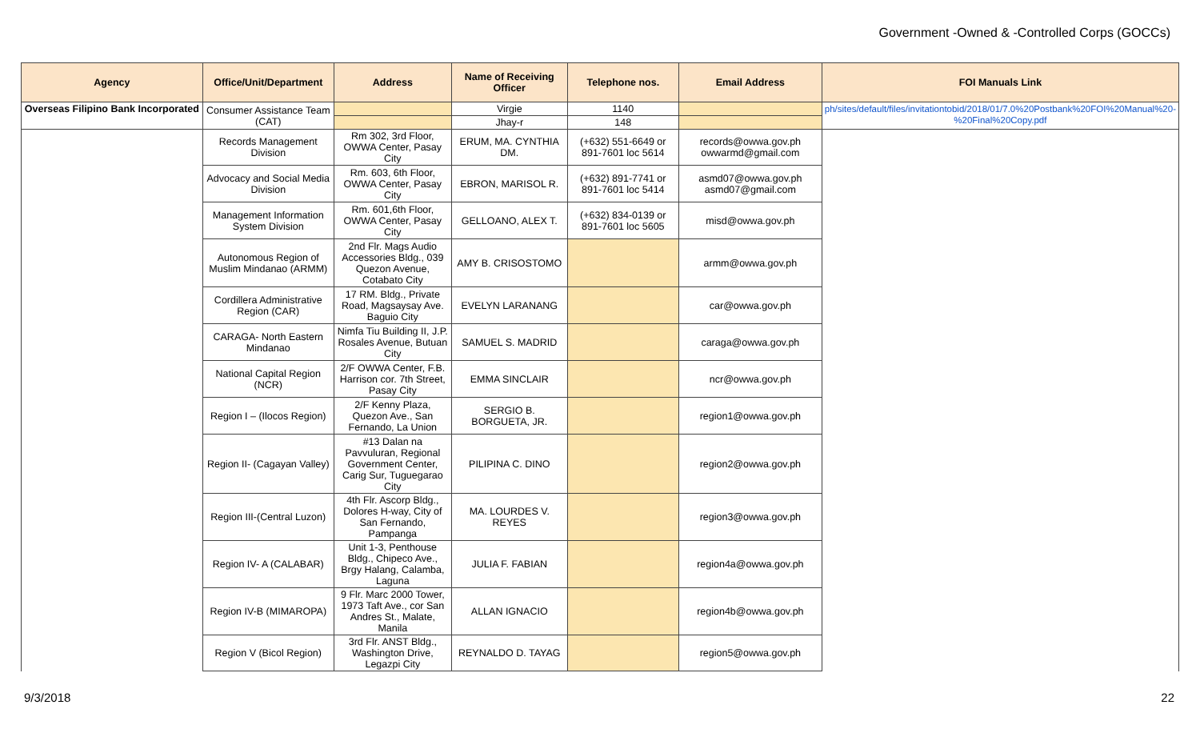Government -Owned & -Controlled Corps (GOCCs)
| Agency | Office/Unit/Department | Address | Name of Receiving Officer | Telephone nos. | Email Address | FOI Manuals Link |
| --- | --- | --- | --- | --- | --- | --- |
| Overseas Filipino Bank Incorporated | Consumer Assistance Team (CAT) | | Virgie | 1140 | | ph/sites/default/files/invitationtobid/2018/01/7.0%20Postbank%20FOI%20Manual%20-%20Final%20Copy.pdf |
| | | | Jhay-r | 148 | | |
| | Records Management Division | Rm 302, 3rd Floor, OWWA Center, Pasay City | ERUM, MA. CYNTHIA DM. | (+632) 551-6649 or 891-7601 loc 5614 | records@owwa.gov.ph owwarmd@gmail.com | |
| | Advocacy and Social Media Division | Rm. 603, 6th Floor, OWWA Center, Pasay City | EBRON, MARISOL R. | (+632) 891-7741 or 891-7601 loc 5414 | asmd07@owwa.gov.ph asmd07@gmail.com | |
| | Management Information System Division | Rm. 601,6th Floor, OWWA Center, Pasay City | GELLOANO, ALEX T. | (+632) 834-0139 or 891-7601 loc 5605 | misd@owwa.gov.ph | |
| | Autonomous Region of Muslim Mindanao (ARMM) | 2nd Flr. Mags Audio Accessories Bldg., 039 Quezon Avenue, Cotabato City | AMY B. CRISOSTOMO | | armm@owwa.gov.ph | |
| | Cordillera Administrative Region (CAR) | 17 RM. Bldg., Private Road, Magsaysay Ave. Baguio City | EVELYN LARANANG | | car@owwa.gov.ph | |
| | CARAGA- North Eastern Mindanao | Nimfa Tiu Building II, J.P. Rosales Avenue, Butuan City | SAMUEL S. MADRID | | caraga@owwa.gov.ph | |
| | National Capital Region (NCR) | 2/F OWWA Center, F.B. Harrison cor. 7th Street, Pasay City | EMMA SINCLAIR | | ncr@owwa.gov.ph | |
| | Region I – (Ilocos Region) | 2/F Kenny Plaza, Quezon Ave., San Fernando, La Union | SERGIO B. BORGUETA, JR. | | region1@owwa.gov.ph | |
| | Region II- (Cagayan Valley) | #13 Dalan na Pavvuluran, Regional Government Center, Carig Sur, Tuguegarao City | PILIPINA C. DINO | | region2@owwa.gov.ph | |
| | Region III-(Central Luzon) | 4th Flr. Ascorp Bldg., Dolores H-way, City of San Fernando, Pampanga | MA. LOURDES V. REYES | | region3@owwa.gov.ph | |
| | Region IV- A (CALABAR) | Unit 1-3, Penthouse Bldg., Chipeco Ave., Brgy Halang, Calamba, Laguna | JULIA F. FABIAN | | region4a@owwa.gov.ph | |
| | Region IV-B (MIMAROPA) | 9 Flr. Marc 2000 Tower, 1973 Taft Ave., cor San Andres St., Malate, Manila | ALLAN IGNACIO | | region4b@owwa.gov.ph | |
| | Region V (Bicol Region) | 3rd Flr. ANST Bldg., Washington Drive, Legazpi City | REYNALDO D. TAYAG | | region5@owwa.gov.ph | |
9/3/2018 22